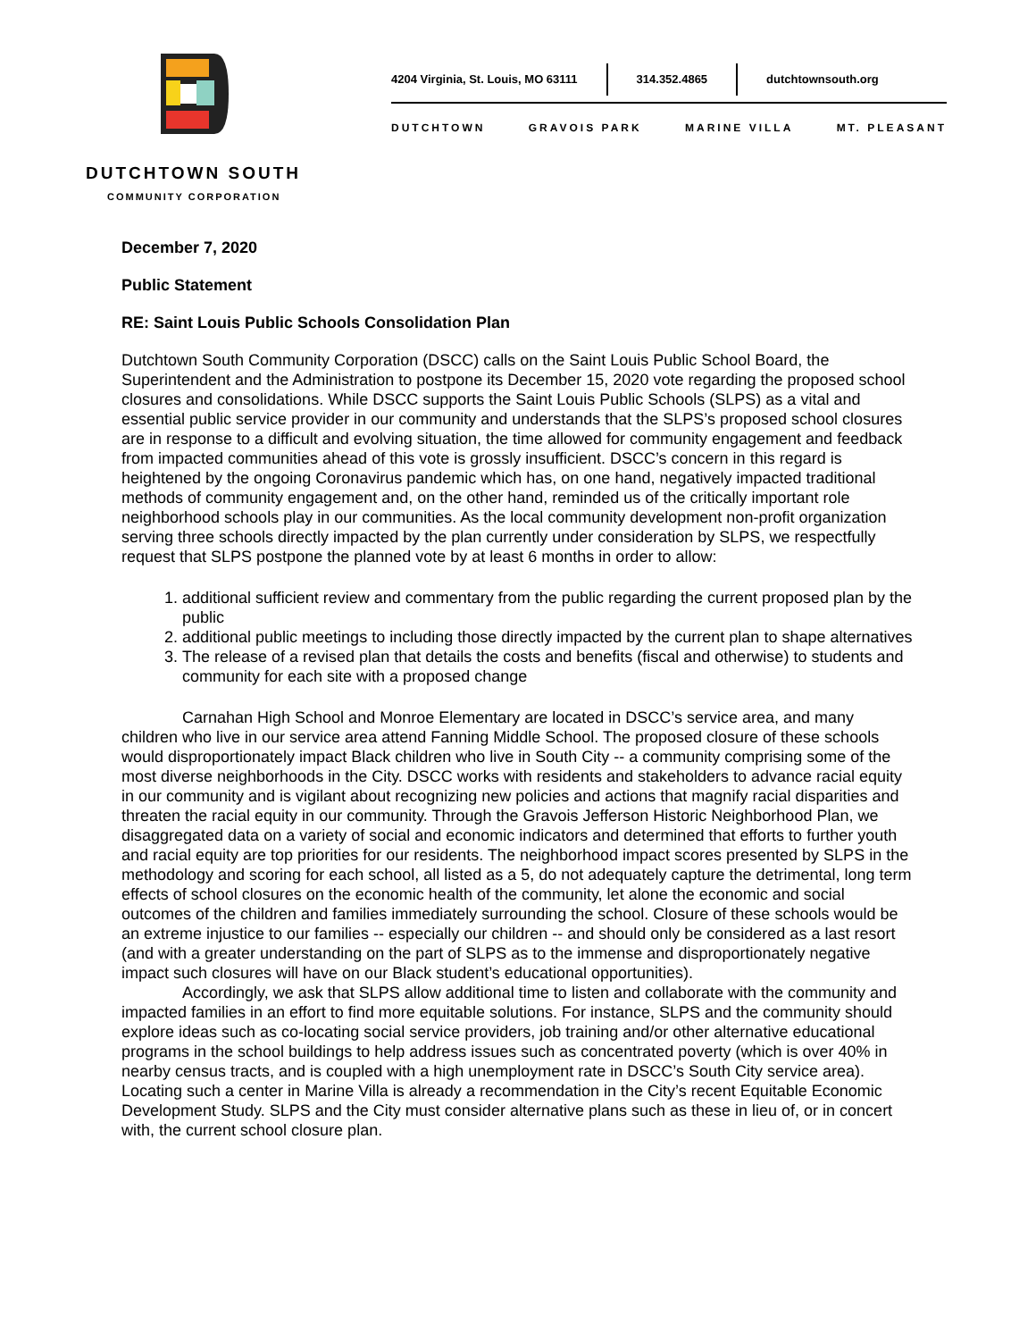DUTCHTOWN SOUTH
COMMUNITY CORPORATION
4204 Virginia, St. Louis, MO 63111
314.352.4865 dutchtownsouth.org
DUTCHTOWN GRAVOIS PARK MARINE VILLA MT. PLEASANT
December 7, 2020
Public Statement
RE: Saint Louis Public Schools Consolidation Plan
Dutchtown South Community Corporation (DSCC) calls on the Saint Louis Public School Board, the Superintendent and the Administration to postpone its December 15, 2020 vote regarding the proposed school closures and consolidations. While DSCC supports the Saint Louis Public Schools (SLPS) as a vital and essential public service provider in our community and understands that the SLPS’s proposed school closures are in response to a difficult and evolving situation, the time allowed for community engagement and feedback from impacted communities ahead of this vote is grossly insufficient. DSCC’s concern in this regard is heightened by the ongoing Coronavirus pandemic which has, on one hand, negatively impacted traditional methods of community engagement and, on the other hand, reminded us of the critically important role neighborhood schools play in our communities. As the local community development non-profit organization serving three schools directly impacted by the plan currently under consideration by SLPS, we respectfully request that SLPS postpone the planned vote by at least 6 months in order to allow:
1. additional sufficient review and commentary from the public regarding the current proposed plan by the public
2. additional public meetings to including those directly impacted by the current plan to shape alternatives
3. The release of a revised plan that details the costs and benefits (fiscal and otherwise) to students and community for each site with a proposed change
Carnahan High School and Monroe Elementary are located in DSCC’s service area, and many children who live in our service area attend Fanning Middle School. The proposed closure of these schools would disproportionately impact Black children who live in South City -- a community comprising some of the most diverse neighborhoods in the City. DSCC works with residents and stakeholders to advance racial equity in our community and is vigilant about recognizing new policies and actions that magnify racial disparities and threaten the racial equity in our community. Through the Gravois Jefferson Historic Neighborhood Plan, we disaggregated data on a variety of social and economic indicators and determined that efforts to further youth and racial equity are top priorities for our residents. The neighborhood impact scores presented by SLPS in the methodology and scoring for each school, all listed as a 5, do not adequately capture the detrimental, long term effects of school closures on the economic health of the community, let alone the economic and social outcomes of the children and families immediately surrounding the school. Closure of these schools would be an extreme injustice to our families -- especially our children -- and should only be considered as a last resort (and with a greater understanding on the part of SLPS as to the immense and disproportionately negative impact such closures will have on our Black student’s educational opportunities).
Accordingly, we ask that SLPS allow additional time to listen and collaborate with the community and impacted families in an effort to find more equitable solutions. For instance, SLPS and the community should explore ideas such as co-locating social service providers, job training and/or other alternative educational programs in the school buildings to help address issues such as concentrated poverty (which is over 40% in nearby census tracts, and is coupled with a high unemployment rate in DSCC’s South City service area). Locating such a center in Marine Villa is already a recommendation in the City’s recent Equitable Economic Development Study. SLPS and the City must consider alternative plans such as these in lieu of, or in concert with, the current school closure plan.